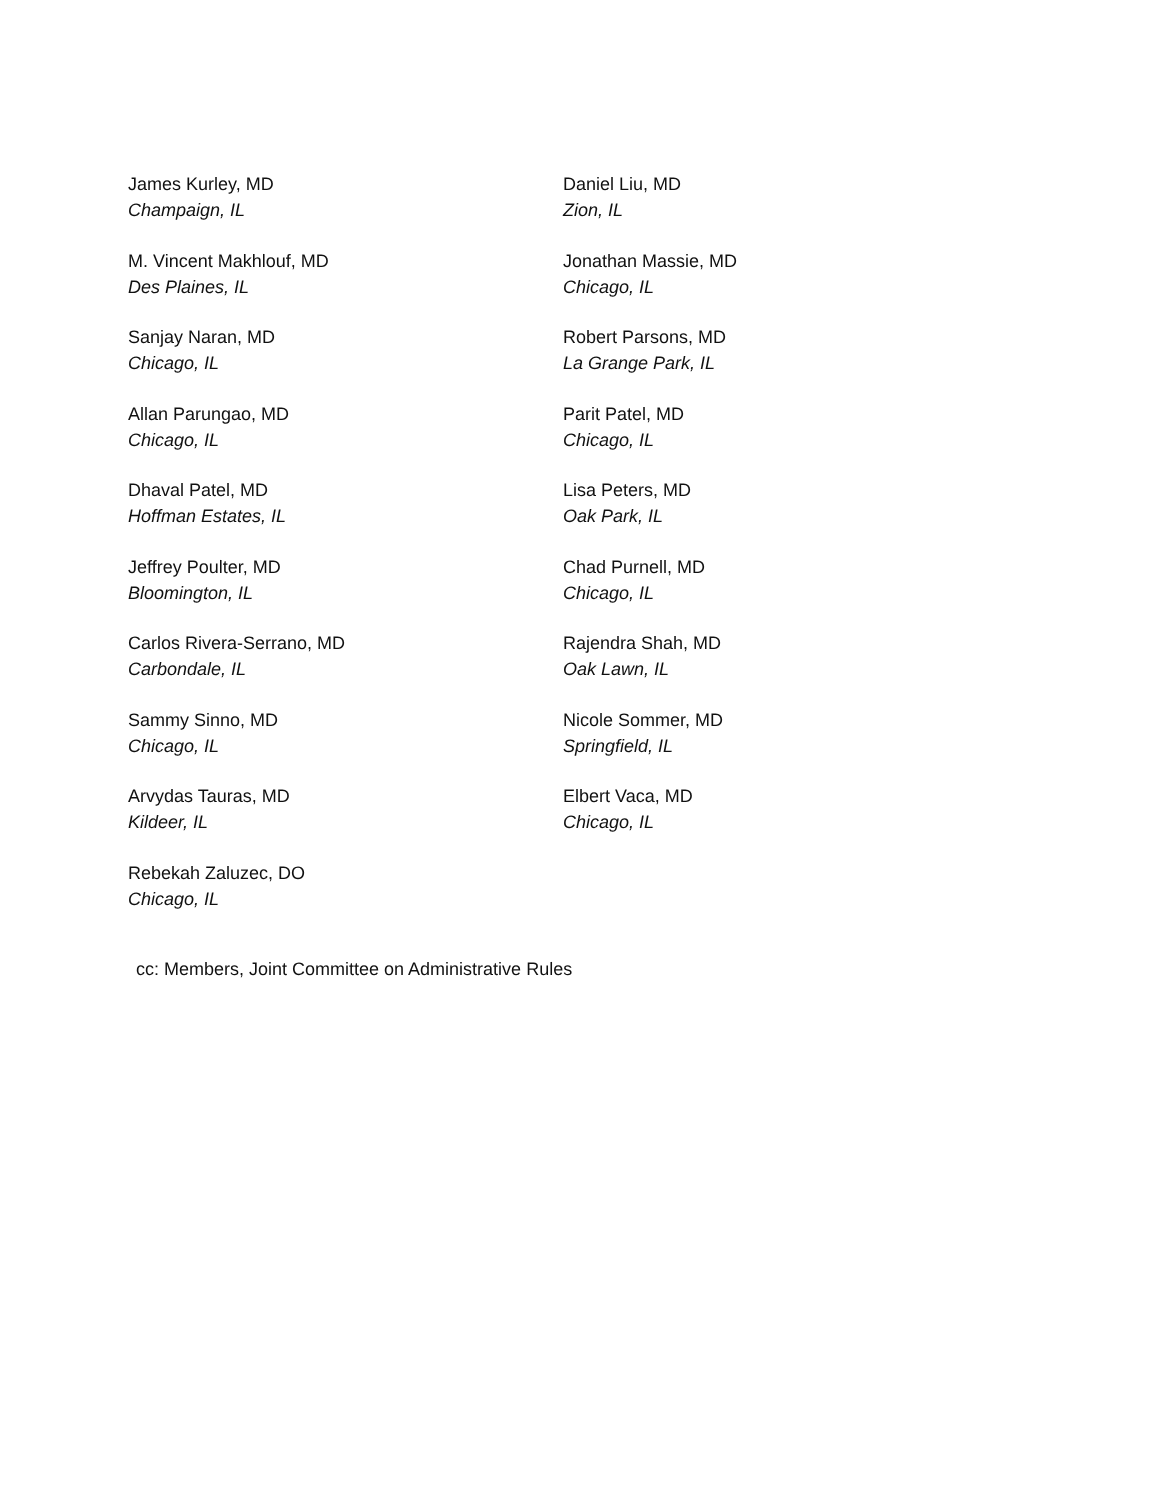James Kurley, MD
Champaign, IL
Daniel Liu, MD
Zion, IL
M. Vincent Makhlouf, MD
Des Plaines, IL
Jonathan Massie, MD
Chicago, IL
Sanjay Naran, MD
Chicago, IL
Robert Parsons, MD
La Grange Park, IL
Allan Parungao, MD
Chicago, IL
Parit Patel, MD
Chicago, IL
Dhaval Patel, MD
Hoffman Estates, IL
Lisa Peters, MD
Oak Park, IL
Jeffrey Poulter, MD
Bloomington, IL
Chad Purnell, MD
Chicago, IL
Carlos Rivera-Serrano, MD
Carbondale, IL
Rajendra Shah, MD
Oak Lawn, IL
Sammy Sinno, MD
Chicago, IL
Nicole Sommer, MD
Springfield, IL
Arvydas Tauras, MD
Kildeer, IL
Elbert Vaca, MD
Chicago, IL
Rebekah Zaluzec, DO
Chicago, IL
cc: Members, Joint Committee on Administrative Rules